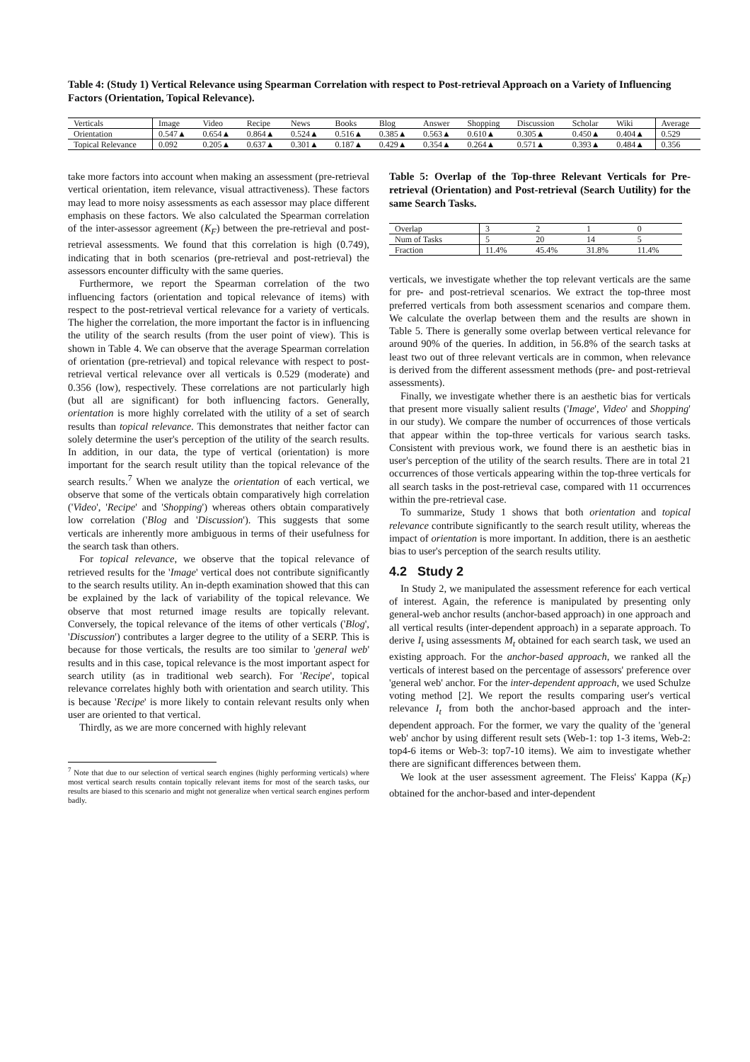Table 4: (Study 1) Vertical Relevance using Spearman Correlation with respect to Post-retrieval Approach on a Variety of Influencing Factors (Orientation, Topical Relevance).
| Verticals | Image | Video | Recipe | News | Books | Blog | Answer | Shopping | Discussion | Scholar | Wiki | Average |
| Orientation | 0.547▲ | 0.654▲ | 0.864▲ | 0.524▲ | 0.516▲ | 0.385▲ | 0.563▲ | 0.610▲ | 0.305▲ | 0.450▲ | 0.404▲ | 0.529 |
| Topical Relevance | 0.092 | 0.205▲ | 0.637▲ | 0.301▲ | 0.187▲ | 0.429▲ | 0.354▲ | 0.264▲ | 0.571▲ | 0.393▲ | 0.484▲ | 0.356 |
take more factors into account when making an assessment (pre-retrieval vertical orientation, item relevance, visual attractiveness). These factors may lead to more noisy assessments as each assessor may place different emphasis on these factors. We also calculated the Spearman correlation of the inter-assessor agreement (K<sub>F</sub>) between the pre-retrieval and post-retrieval assessments. We found that this correlation is high (0.749), indicating that in both scenarios (pre-retrieval and post-retrieval) the assessors encounter difficulty with the same queries.
Furthermore, we report the Spearman correlation of the two influencing factors (orientation and topical relevance of items) with respect to the post-retrieval vertical relevance for a variety of verticals. The higher the correlation, the more important the factor is in influencing the utility of the search results (from the user point of view). This is shown in Table 4. We can observe that the average Spearman correlation of orientation (pre-retrieval) and topical relevance with respect to post-retrieval vertical relevance over all verticals is 0.529 (moderate) and 0.356 (low), respectively. These correlations are not particularly high (but all are significant) for both influencing factors. Generally, orientation is more highly correlated with the utility of a set of search results than topical relevance. This demonstrates that neither factor can solely determine the user's perception of the utility of the search results. In addition, in our data, the type of vertical (orientation) is more important for the search result utility than the topical relevance of the search results.<sup>7</sup> When we analyze the orientation of each vertical, we observe that some of the verticals obtain comparatively high correlation ('Video', 'Recipe' and 'Shopping') whereas others obtain comparatively low correlation ('Blog and 'Discussion'). This suggests that some verticals are inherently more ambiguous in terms of their usefulness for the search task than others.
For topical relevance, we observe that the topical relevance of retrieved results for the 'Image' vertical does not contribute significantly to the search results utility. An in-depth examination showed that this can be explained by the lack of variability of the topical relevance. We observe that most returned image results are topically relevant. Conversely, the topical relevance of the items of other verticals ('Blog', 'Discussion') contributes a larger degree to the utility of a SERP. This is because for those verticals, the results are too similar to 'general web' results and in this case, topical relevance is the most important aspect for search utility (as in traditional web search). For 'Recipe', topical relevance correlates highly both with orientation and search utility. This is because 'Recipe' is more likely to contain relevant results only when user are oriented to that vertical.
Thirdly, as we are more concerned with highly relevant
<sup>7</sup> Note that due to our selection of vertical search engines (highly performing verticals) where most vertical search results contain topically relevant items for most of the search tasks, our results are biased to this scenario and might not generalize when vertical search engines perform badly.
Table 5: Overlap of the Top-three Relevant Verticals for Pre-retrieval (Orientation) and Post-retrieval (Search Uutility) for the same Search Tasks.
| Overlap | 3 | 2 | 1 | 0 |
| Num of Tasks | 5 | 20 | 14 | 5 |
| Fraction | 11.4% | 45.4% | 31.8% | 11.4% |
verticals, we investigate whether the top relevant verticals are the same for pre- and post-retrieval scenarios. We extract the top-three most preferred verticals from both assessment scenarios and compare them. We calculate the overlap between them and the results are shown in Table 5. There is generally some overlap between vertical relevance for around 90% of the queries. In addition, in 56.8% of the search tasks at least two out of three relevant verticals are in common, when relevance is derived from the different assessment methods (pre- and post-retrieval assessments).
Finally, we investigate whether there is an aesthetic bias for verticals that present more visually salient results ('Image', Video' and Shopping' in our study). We compare the number of occurrences of those verticals that appear within the top-three verticals for various search tasks. Consistent with previous work, we found there is an aesthetic bias in user's perception of the utility of the search results. There are in total 21 occurrences of those verticals appearing within the top-three verticals for all search tasks in the post-retrieval case, compared with 11 occurrences within the pre-retrieval case.
To summarize, Study 1 shows that both orientation and topical relevance contribute significantly to the search result utility, whereas the impact of orientation is more important. In addition, there is an aesthetic bias to user's perception of the search results utility.
4.2 Study 2
In Study 2, we manipulated the assessment reference for each vertical of interest. Again, the reference is manipulated by presenting only general-web anchor results (anchor-based approach) in one approach and all vertical results (inter-dependent approach) in a separate approach. To derive I<sub>t</sub> using assessments M<sub>t</sub> obtained for each search task, we used an existing approach. For the anchor-based approach, we ranked all the verticals of interest based on the percentage of assessors' preference over 'general web' anchor. For the inter-dependent approach, we used Schulze voting method [2]. We report the results comparing user's vertical relevance I<sub>t</sub> from both the anchor-based approach and the inter-dependent approach. For the former, we vary the quality of the 'general web' anchor by using different result sets (Web-1: top 1-3 items, Web-2: top4-6 items or Web-3: top7-10 items). We aim to investigate whether there are significant differences between them.
We look at the user assessment agreement. The Fleiss' Kappa (K<sub>F</sub>) obtained for the anchor-based and inter-dependent